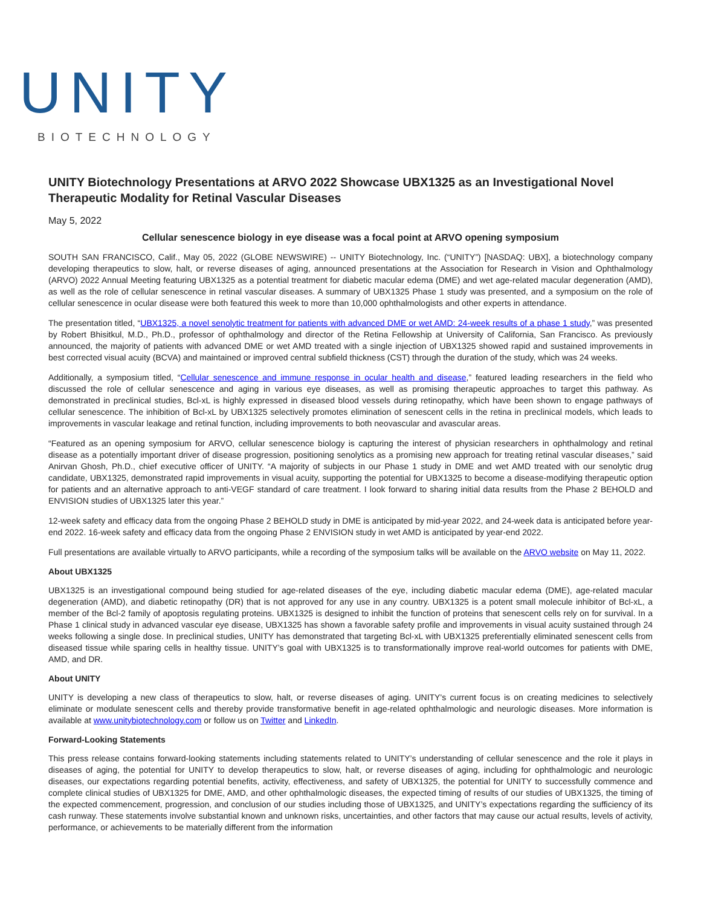UNITY
BIOTECHNOLOGY
UNITY Biotechnology Presentations at ARVO 2022 Showcase UBX1325 as an Investigational Novel Therapeutic Modality for Retinal Vascular Diseases
May 5, 2022
Cellular senescence biology in eye disease was a focal point at ARVO opening symposium
SOUTH SAN FRANCISCO, Calif., May 05, 2022 (GLOBE NEWSWIRE) -- UNITY Biotechnology, Inc. (“UNITY”) [NASDAQ: UBX], a biotechnology company developing therapeutics to slow, halt, or reverse diseases of aging, announced presentations at the Association for Research in Vision and Ophthalmology (ARVO) 2022 Annual Meeting featuring UBX1325 as a potential treatment for diabetic macular edema (DME) and wet age-related macular degeneration (AMD), as well as the role of cellular senescence in retinal vascular diseases. A summary of UBX1325 Phase 1 study was presented, and a symposium on the role of cellular senescence in ocular disease were both featured this week to more than 10,000 ophthalmologists and other experts in attendance.
The presentation titled, “UBX1325, a novel senolytic treatment for patients with advanced DME or wet AMD: 24-week results of a phase 1 study,” was presented by Robert Bhisitkul, M.D., Ph.D., professor of ophthalmology and director of the Retina Fellowship at University of California, San Francisco. As previously announced, the majority of patients with advanced DME or wet AMD treated with a single injection of UBX1325 showed rapid and sustained improvements in best corrected visual acuity (BCVA) and maintained or improved central subfield thickness (CST) through the duration of the study, which was 24 weeks.
Additionally, a symposium titled, “Cellular senescence and immune response in ocular health and disease,” featured leading researchers in the field who discussed the role of cellular senescence and aging in various eye diseases, as well as promising therapeutic approaches to target this pathway. As demonstrated in preclinical studies, Bcl-xL is highly expressed in diseased blood vessels during retinopathy, which have been shown to engage pathways of cellular senescence. The inhibition of Bcl-xL by UBX1325 selectively promotes elimination of senescent cells in the retina in preclinical models, which leads to improvements in vascular leakage and retinal function, including improvements to both neovascular and avascular areas.
“Featured as an opening symposium for ARVO, cellular senescence biology is capturing the interest of physician researchers in ophthalmology and retinal disease as a potentially important driver of disease progression, positioning senolytics as a promising new approach for treating retinal vascular diseases,” said Anirvan Ghosh, Ph.D., chief executive officer of UNITY. “A majority of subjects in our Phase 1 study in DME and wet AMD treated with our senolytic drug candidate, UBX1325, demonstrated rapid improvements in visual acuity, supporting the potential for UBX1325 to become a disease-modifying therapeutic option for patients and an alternative approach to anti-VEGF standard of care treatment. I look forward to sharing initial data results from the Phase 2 BEHOLD and ENVISION studies of UBX1325 later this year.”
12-week safety and efficacy data from the ongoing Phase 2 BEHOLD study in DME is anticipated by mid-year 2022, and 24-week data is anticipated before year-end 2022. 16-week safety and efficacy data from the ongoing Phase 2 ENVISION study in wet AMD is anticipated by year-end 2022.
Full presentations are available virtually to ARVO participants, while a recording of the symposium talks will be available on the ARVO website on May 11, 2022.
About UBX1325
UBX1325 is an investigational compound being studied for age-related diseases of the eye, including diabetic macular edema (DME), age-related macular degeneration (AMD), and diabetic retinopathy (DR) that is not approved for any use in any country. UBX1325 is a potent small molecule inhibitor of Bcl-xL, a member of the Bcl-2 family of apoptosis regulating proteins. UBX1325 is designed to inhibit the function of proteins that senescent cells rely on for survival. In a Phase 1 clinical study in advanced vascular eye disease, UBX1325 has shown a favorable safety profile and improvements in visual acuity sustained through 24 weeks following a single dose. In preclinical studies, UNITY has demonstrated that targeting Bcl-xL with UBX1325 preferentially eliminated senescent cells from diseased tissue while sparing cells in healthy tissue. UNITY’s goal with UBX1325 is to transformationally improve real-world outcomes for patients with DME, AMD, and DR.
About UNITY
UNITY is developing a new class of therapeutics to slow, halt, or reverse diseases of aging. UNITY's current focus is on creating medicines to selectively eliminate or modulate senescent cells and thereby provide transformative benefit in age-related ophthalmologic and neurologic diseases. More information is available at www.unitybiotechnology.com or follow us on Twitter and LinkedIn.
Forward-Looking Statements
This press release contains forward-looking statements including statements related to UNITY’s understanding of cellular senescence and the role it plays in diseases of aging, the potential for UNITY to develop therapeutics to slow, halt, or reverse diseases of aging, including for ophthalmologic and neurologic diseases, our expectations regarding potential benefits, activity, effectiveness, and safety of UBX1325, the potential for UNITY to successfully commence and complete clinical studies of UBX1325 for DME, AMD, and other ophthalmologic diseases, the expected timing of results of our studies of UBX1325, the timing of the expected commencement, progression, and conclusion of our studies including those of UBX1325, and UNITY’s expectations regarding the sufficiency of its cash runway. These statements involve substantial known and unknown risks, uncertainties, and other factors that may cause our actual results, levels of activity, performance, or achievements to be materially different from the information